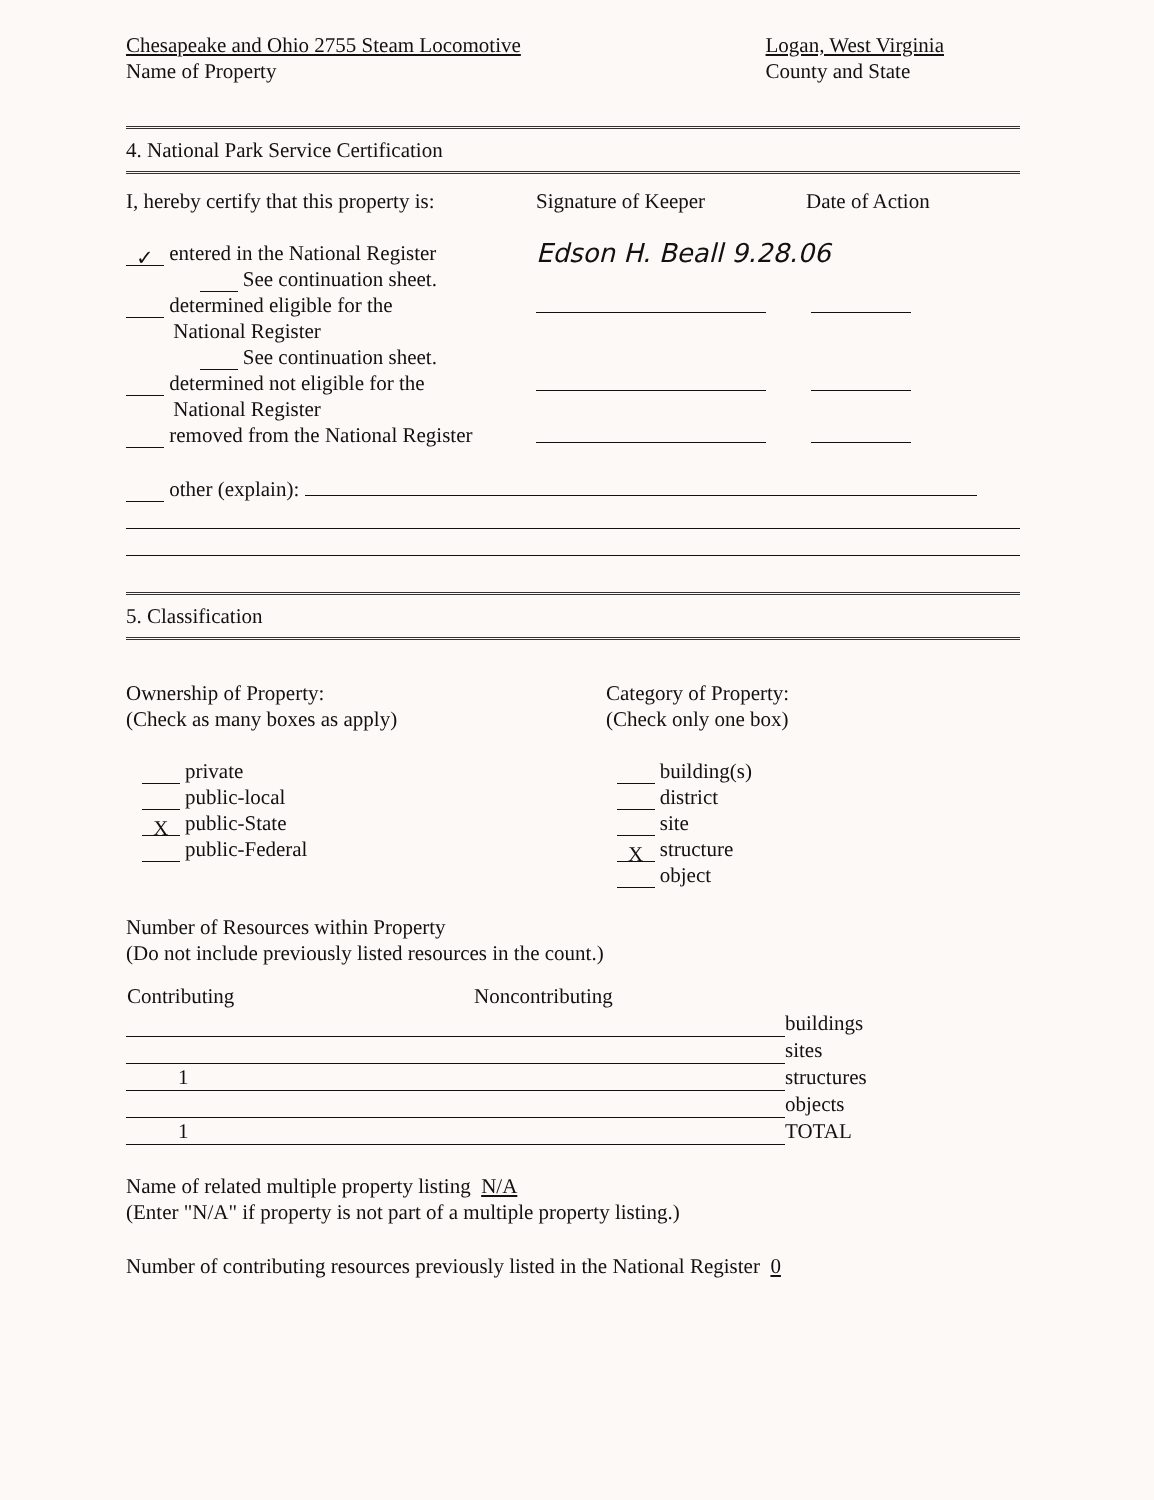Chesapeake and Ohio 2755 Steam Locomotive
Name of Property
Logan, West Virginia
County and State
4. National Park Service Certification
I, hereby certify that this property is:
Signature of Keeper Date of Action
✓ entered in the National Register
See continuation sheet.
Edson H. Beall 9.28.06
determined eligible for the
National Register
See continuation sheet.
determined not eligible for the
National Register
removed from the National Register
other (explain):
5. Classification
Ownership of Property:
(Check as many boxes as apply)
private
public-local
X public-State
public-Federal
Category of Property:
(Check only one box)
building(s)
district
site
X structure
object
Number of Resources within Property
(Do not include previously listed resources in the count.)
| Contributing | Noncontributing | |
| | | buildings |
| | | sites |
| 1 | | structures |
| | | objects |
| 1 | | TOTAL |
Name of related multiple property listing N/A
(Enter "N/A" if property is not part of a multiple property listing.)
Number of contributing resources previously listed in the National Register 0